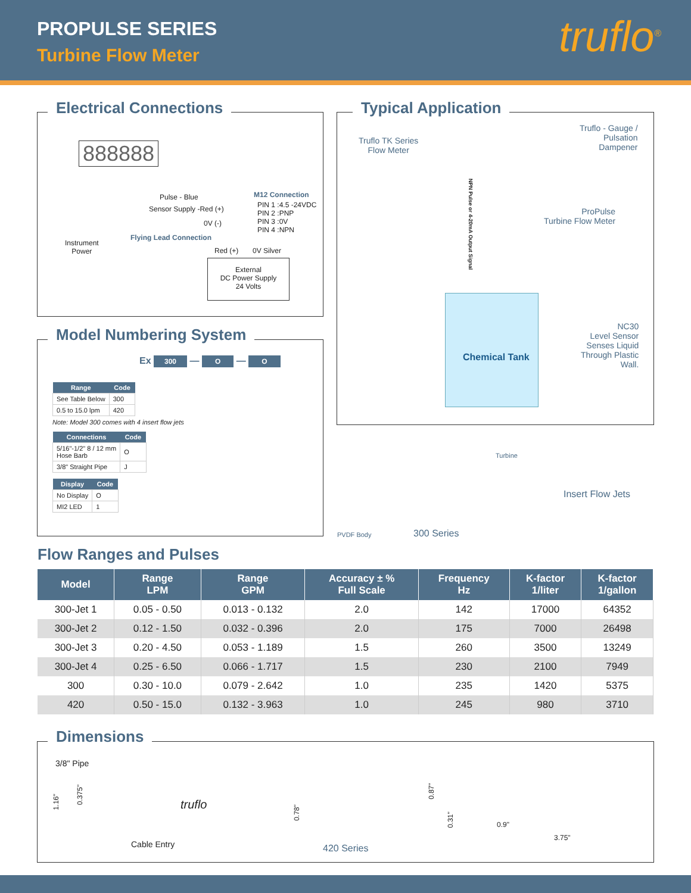PROPULSE SERIES
Turbine Flow Meter truflo<sup>®</sup>
Electrical Connections
Pulse - Blue
Sensor Supply -Red (+)
0V (-)
M12 Connection
PIN 1 :4.5 -24VDC
PIN 2 :PNP
PIN 3 :0V
PIN 4 :NPN
Flying Lead Connection
Instrument
Power
Red (+) 0V Silver
External
DC Power Supply
24 Volts
888888
Typical Application
Truflo TK Series
Flow Meter
Truflo - Gauge /
Pulsation
Dampener
ProPulse
Turbine Flow Meter
NPN Pulse or 4-20mA Output Signal
Chemical Tank
NC30
Level Sensor
Senses Liquid
Through Plastic
Wall.
Model Numbering System
Ex 300 — O — O
| Range | Code |
| --- | --- |
| See Table Below | 300 |
| 0.5 to 15.0 lpm | 420 |
Note: Model 300 comes with 4 insert flow jets
| Connections | Code |
| --- | --- |
| 5/16"-1/2" 8 / 12 mm Hose Barb | O |
| 3/8" Straight Pipe | J |
| Display | Code |
| --- | --- |
| No Display | O |
| MI2 LED | 1 |
Turbine
Insert Flow Jets
PVDF Body 300 Series
Flow Ranges and Pulses
| Model | Range LPM | Range GPM | Accuracy ± % Full Scale | Frequency Hz | K-factor 1/liter | K-factor 1/gallon |
| --- | --- | --- | --- | --- | --- | --- |
| 300-Jet 1 | 0.05 - 0.50 | 0.013 - 0.132 | 2.0 | 142 | 17000 | 64352 |
| 300-Jet 2 | 0.12 - 1.50 | 0.032 - 0.396 | 2.0 | 175 | 7000 | 26498 |
| 300-Jet 3 | 0.20 - 4.50 | 0.053 - 1.189 | 1.5 | 260 | 3500 | 13249 |
| 300-Jet 4 | 0.25 - 6.50 | 0.066 - 1.717 | 1.5 | 230 | 2100 | 7949 |
| 300 | 0.30 - 10.0 | 0.079 - 2.642 | 1.0 | 235 | 1420 | 5375 |
| 420 | 0.50 - 15.0 | 0.132 - 3.963 | 1.0 | 245 | 980 | 3710 |
Dimensions
3/8" Pipe
1.16"
0.375"
truflo
0.78"
Cable Entry 420 Series
0.87"
0.31"
0.9"
3.75"